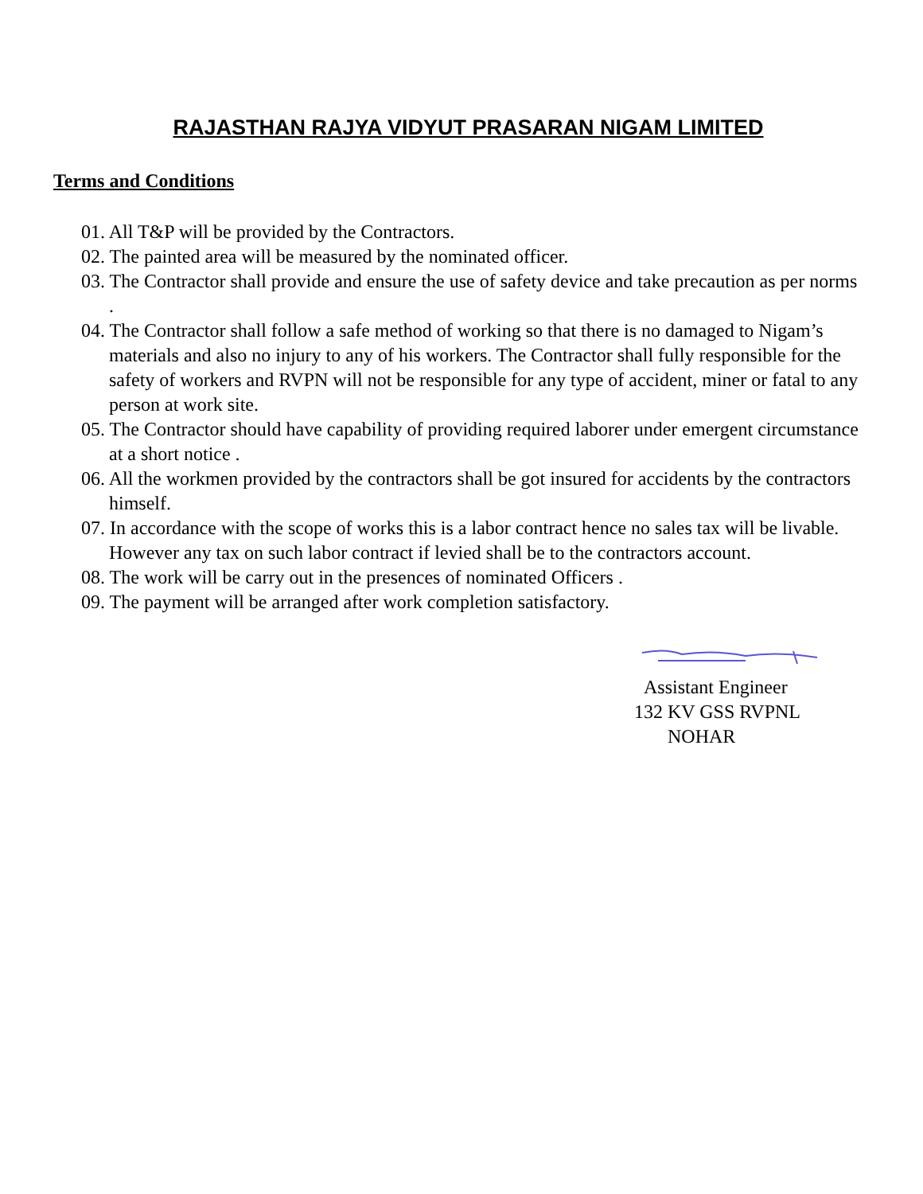RAJASTHAN RAJYA VIDYUT PRASARAN NIGAM LIMITED
Terms and Conditions
01. All T&P will be provided by the Contractors.
02. The painted area will be measured by the nominated officer.
03. The Contractor shall provide and ensure the use of safety device and take precaution as per norms .
04. The Contractor shall follow a safe method of working so that there is no damaged to Nigam’s materials and also no injury to any of his workers. The Contractor shall fully responsible for the safety of workers and RVPN will not be responsible for any type of accident, miner or fatal to any person at work site.
05. The Contractor should have capability of providing required laborer under emergent circumstance at a short notice .
06. All the workmen provided by the contractors shall be got insured for accidents by the contractors himself.
07. In accordance with the scope of works this is a labor contract hence no sales tax will be livable. However any tax on such labor contract if levied shall be to the contractors account.
08. The work will be carry out in the presences of nominated Officers .
09. The payment will be arranged after work completion satisfactory.
Assistant Engineer
132 KV GSS RVPNL
NOHAR